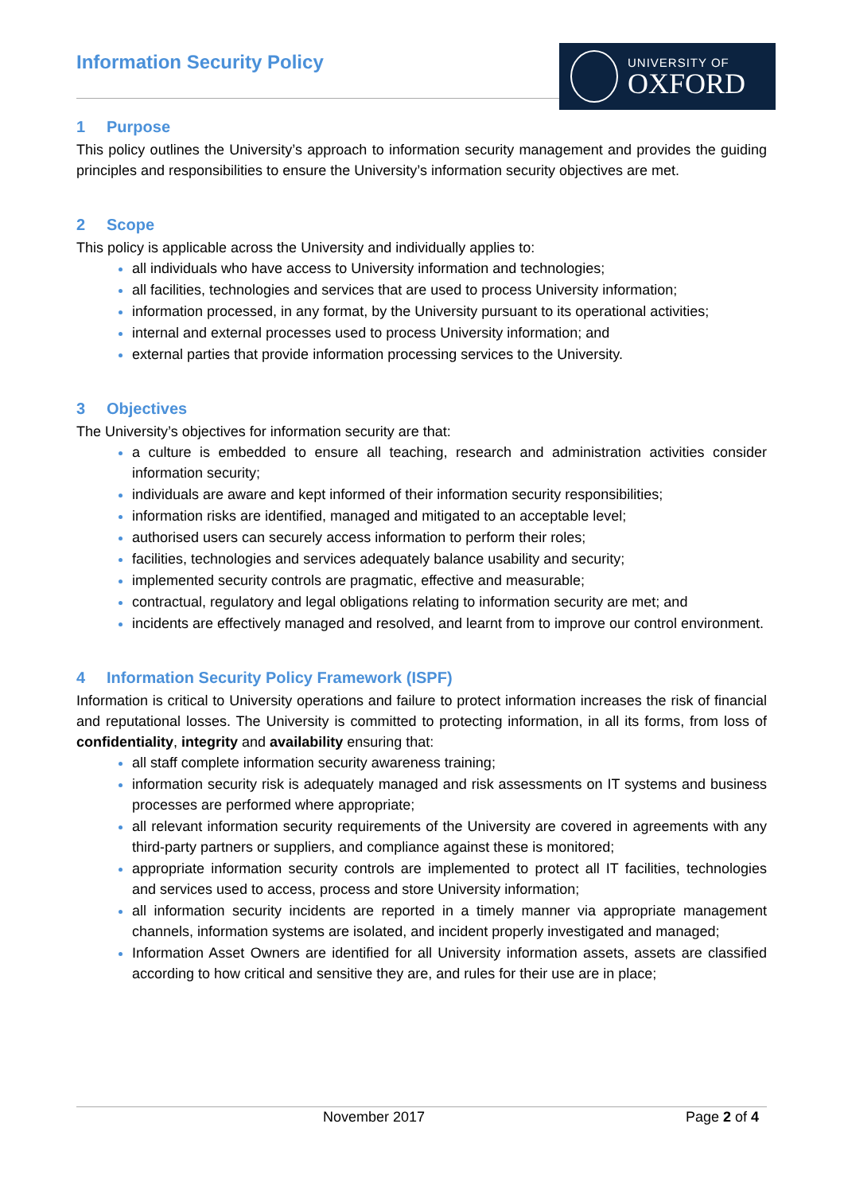Information Security Policy
UNIVERSITY OF
OXFORD
1 Purpose
This policy outlines the University’s approach to information security management and provides the guiding principles and responsibilities to ensure the University’s information security objectives are met.
2 Scope
This policy is applicable across the University and individually applies to:
all individuals who have access to University information and technologies;
all facilities, technologies and services that are used to process University information;
information processed, in any format, by the University pursuant to its operational activities;
internal and external processes used to process University information; and
external parties that provide information processing services to the University.
3 Objectives
The University’s objectives for information security are that:
a culture is embedded to ensure all teaching, research and administration activities consider information security;
individuals are aware and kept informed of their information security responsibilities;
information risks are identified, managed and mitigated to an acceptable level;
authorised users can securely access information to perform their roles;
facilities, technologies and services adequately balance usability and security;
implemented security controls are pragmatic, effective and measurable;
contractual, regulatory and legal obligations relating to information security are met; and
incidents are effectively managed and resolved, and learnt from to improve our control environment.
4 Information Security Policy Framework (ISPF)
Information is critical to University operations and failure to protect information increases the risk of financial and reputational losses. The University is committed to protecting information, in all its forms, from loss of confidentiality, integrity and availability ensuring that:
all staff complete information security awareness training;
information security risk is adequately managed and risk assessments on IT systems and business processes are performed where appropriate;
all relevant information security requirements of the University are covered in agreements with any third-party partners or suppliers, and compliance against these is monitored;
appropriate information security controls are implemented to protect all IT facilities, technologies and services used to access, process and store University information;
all information security incidents are reported in a timely manner via appropriate management channels, information systems are isolated, and incident properly investigated and managed;
Information Asset Owners are identified for all University information assets, assets are classified according to how critical and sensitive they are, and rules for their use are in place;
November 2017 Page 2 of 4